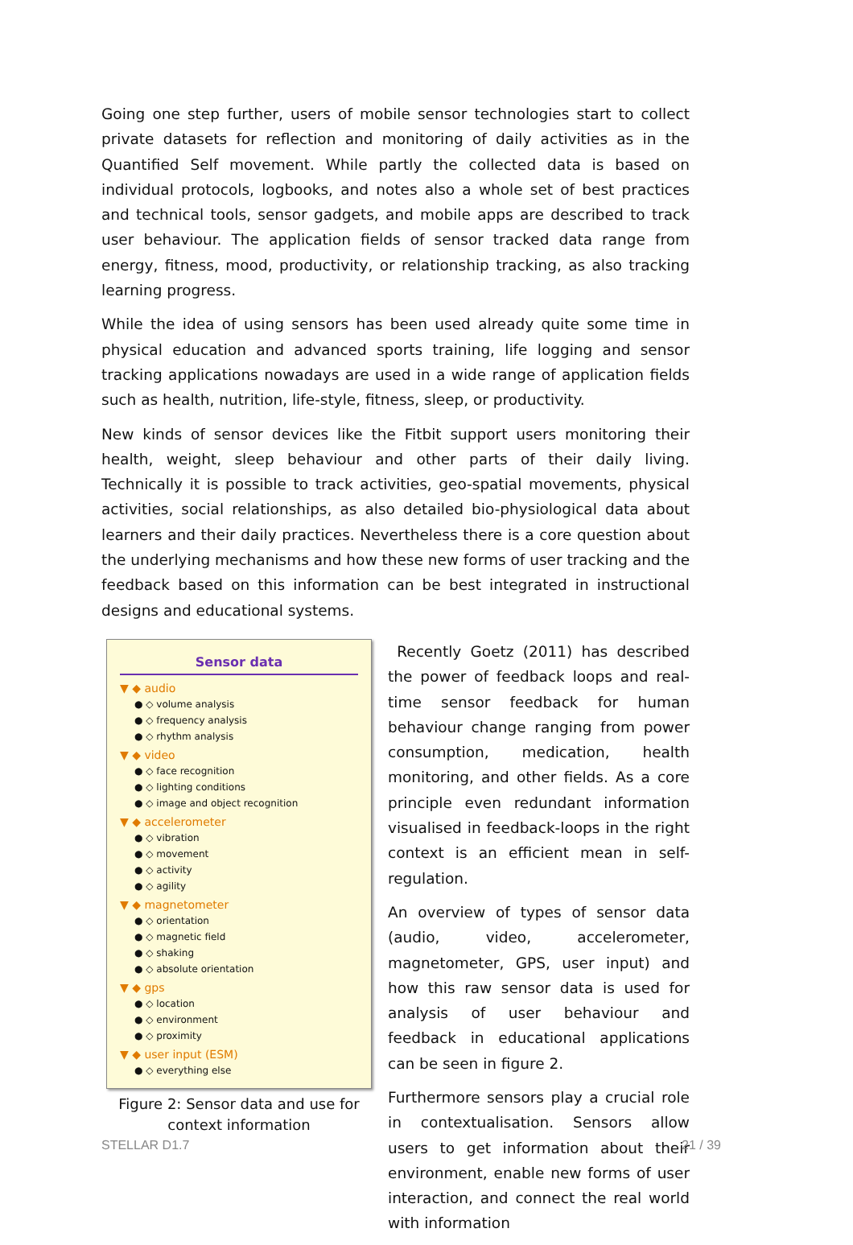Going one step further, users of mobile sensor technologies start to collect private datasets for reflection and monitoring of daily activities as in the Quantified Self movement. While partly the collected data is based on individual protocols, logbooks, and notes also a whole set of best practices and technical tools, sensor gadgets, and mobile apps are described to track user behaviour. The application fields of sensor tracked data range from energy, fitness, mood, productivity, or relationship tracking, as also tracking learning progress.
While the idea of using sensors has been used already quite some time in physical education and advanced sports training, life logging and sensor tracking applications nowadays are used in a wide range of application fields such as health, nutrition, life-style, fitness, sleep, or productivity.
New kinds of sensor devices like the Fitbit support users monitoring their health, weight, sleep behaviour and other parts of their daily living. Technically it is possible to track activities, geo-spatial movements, physical activities, social relationships, as also detailed bio-physiological data about learners and their daily practices. Nevertheless there is a core question about the underlying mechanisms and how these new forms of user tracking and the feedback based on this information can be best integrated in instructional designs and educational systems.
Sensor data
▼ ◆ audio
● ◇ volume analysis
● ◇ frequency analysis
● ◇ rhythm analysis
▼ ◆ video
● ◇ face recognition
● ◇ lighting conditions
● ◇ image and object recognition
▼ ◆ accelerometer
● ◇ vibration
● ◇ movement
● ◇ activity
● ◇ agility
▼ ◆ magnetometer
● ◇ orientation
● ◇ magnetic field
● ◇ shaking
● ◇ absolute orientation
▼ ◆ gps
● ◇ location
● ◇ environment
● ◇ proximity
▼ ◆ user input (ESM)
● ◇ everything else
Figure 2: Sensor data and use for context information
Recently Goetz (2011) has described the power of feedback loops and real-time sensor feedback for human behaviour change ranging from power consumption, medication, health monitoring, and other fields. As a core principle even redundant information visualised in feedback-loops in the right context is an efficient mean in self-regulation.
An overview of types of sensor data (audio, video, accelerometer, magnetometer, GPS, user input) and how this raw sensor data is used for analysis of user behaviour and feedback in educational applications can be seen in figure 2.
Furthermore sensors play a crucial role in contextualisation. Sensors allow users to get information about their environment, enable new forms of user interaction, and connect the real world with information
STELLAR D1.7 21 / 39